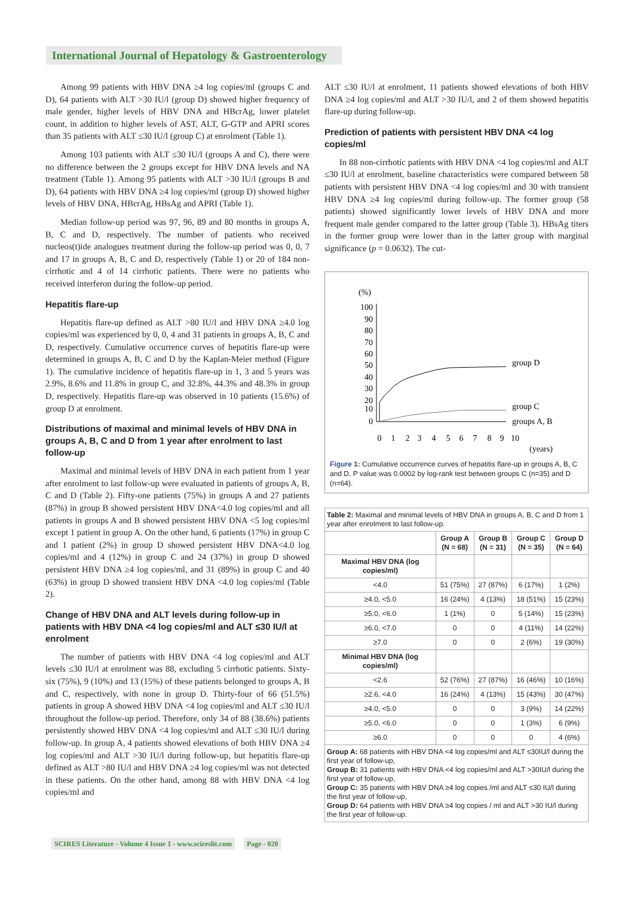International Journal of Hepatology & Gastroenterology
Among 99 patients with HBV DNA ≥4 log copies/ml (groups C and D), 64 patients with ALT >30 IU/l (group D) showed higher frequency of male gender, higher levels of HBV DNA and HBcrAg, lower platelet count, in addition to higher levels of AST, ALT, G-GTP and APRI scores than 35 patients with ALT ≤30 IU/l (group C) at enrolment (Table 1).
Among 103 patients with ALT ≤30 IU/l (groups A and C), there were no difference between the 2 groups except for HBV DNA levels and NA treatment (Table 1). Among 95 patients with ALT >30 IU/l (groups B and D), 64 patients with HBV DNA ≥4 log copies/ml (group D) showed higher levels of HBV DNA, HBcrAg, HBsAg and APRI (Table 1).
Median follow-up period was 97, 96, 89 and 80 months in groups A, B, C and D, respectively. The number of patients who received nucleos(t)ide analogues treatment during the follow-up period was 0, 0, 7 and 17 in groups A, B, C and D, respectively (Table 1) or 20 of 184 non-cirrhotic and 4 of 14 cirrhotic patients. There were no patients who received interferon during the follow-up period.
Hepatitis flare-up
Hepatitis flare-up defined as ALT >80 IU/l and HBV DNA ≥4.0 log copies/ml was experienced by 0, 0, 4 and 31 patients in groups A, B, C and D, respectively. Cumulative occurrence curves of hepatitis flare-up were determined in groups A, B, C and D by the Kaplan-Meier method (Figure 1). The cumulative incidence of hepatitis flare-up in 1, 3 and 5 years was 2.9%, 8.6% and 11.8% in group C, and 32.8%, 44.3% and 48.3% in group D, respectively. Hepatitis flare-up was observed in 10 patients (15.6%) of group D at enrolment.
Distributions of maximal and minimal levels of HBV DNA in groups A, B, C and D from 1 year after enrolment to last follow-up
Maximal and minimal levels of HBV DNA in each patient from 1 year after enrolment to last follow-up were evaluated in patients of groups A, B, C and D (Table 2). Fifty-one patients (75%) in groups A and 27 patients (87%) in group B showed persistent HBV DNA<4.0 log copies/ml and all patients in groups A and B showed persistent HBV DNA <5 log copies/ml except 1 patient in group A. On the other hand, 6 patients (17%) in group C and 1 patient (2%) in group D showed persistent HBV DNA<4.0 log copies/ml and 4 (12%) in group C and 24 (37%) in group D showed persistent HBV DNA ≥4 log copies/ml, and 31 (89%) in group C and 40 (63%) in group D showed transient HBV DNA <4.0 log copies/ml (Table 2).
Change of HBV DNA and ALT levels during follow-up in patients with HBV DNA <4 log copies/ml and ALT ≤30 IU/l at enrolment
The number of patients with HBV DNA <4 log copies/ml and ALT levels ≤30 IU/l at enrolment was 88, excluding 5 cirrhotic patients. Sixty-six (75%), 9 (10%) and 13 (15%) of these patients belonged to groups A, B and C, respectively, with none in group D. Thirty-four of 66 (51.5%) patients in group A showed HBV DNA <4 log copies/ml and ALT ≤30 IU/l throughout the follow-up period. Therefore, only 34 of 88 (38.6%) patients persistently showed HBV DNA <4 log copies/ml and ALT ≤30 IU/l during follow-up. In group A, 4 patients showed elevations of both HBV DNA ≥4 log copies/ml and ALT >30 IU/l during follow-up, but hepatitis flare-up defined as ALT >80 IU/l and HBV DNA ≥4 log copies/ml was not detected in these patients. On the other hand, among 88 with HBV DNA <4 log copies/ml and
ALT ≤30 IU/l at enrolment, 11 patients showed elevations of both HBV DNA ≥4 log copies/ml and ALT >30 IU/l, and 2 of them showed hepatitis flare-up during follow-up.
Prediction of patients with persistent HBV DNA <4 log copies/ml
In 88 non-cirrhotic patients with HBV DNA <4 log copies/ml and ALT ≤30 IU/l at enrolment, baseline characteristics were compared between 58 patients with persistent HBV DNA <4 log copies/ml and 30 with transient HBV DNA ≥4 log copies/ml during follow-up. The former group (58 patients) showed significantly lower levels of HBV DNA and more frequent male gender compared to the latter group (Table 3). HBsAg titers in the former group were lower than in the latter group with marginal significance (p = 0.0632). The cut-
(%)
100
90
80
70
60
50
40
30
20
10
0
group D
group C
groups A, B
0
1
2
3
4
5
6
7
8
9
10
(years)
Figure 1: Cumulative occurrence curves of hepatitis flare-up in groups A, B, C and D. P value was 0.0002 by log-rank test between groups C (n=35) and D (n=64).
| Table 2: Maximal and minimal levels of HBV DNA in groups A, B, C and D from 1 year after enrolment to last follow-up. | | | | |
| | Group A (N = 68) | Group B (N = 31) | Group C (N = 35) | Group D (N = 64) |
| Maximal HBV DNA (log copies/ml) | | | | |
| <4.0 | 51 (75%) | 27 (87%) | 6 (17%) | 1 (2%) |
| ≥4.0, <5.0 | 16 (24%) | 4 (13%) | 18 (51%) | 15 (23%) |
| ≥5.0, <6.0 | 1 (1%) | 0 | 5 (14%) | 15 (23%) |
| ≥6.0, <7.0 | 0 | 0 | 4 (11%) | 14 (22%) |
| ≥7.0 | 0 | 0 | 2 (6%) | 19 (30%) |
| Minimal HBV DNA (log copies/ml) | | | | |
| <2.6 | 52 (76%) | 27 (87%) | 16 (46%) | 10 (16%) |
| ≥2.6, <4.0 | 16 (24%) | 4 (13%) | 15 (43%) | 30 (47%) |
| ≥4.0, <5.0 | 0 | 0 | 3 (9%) | 14 (22%) |
| ≥5.0, <6.0 | 0 | 0 | 1 (3%) | 6 (9%) |
| ≥6.0 | 0 | 0 | 0 | 4 (6%) |
| Group A: 68 patients with HBV DNA <4 log copies/ml and ALT ≤30IU/l during the first year of follow-up, Group B: 31 patients with HBV DNA <4 log copies/ml and ALT >30IU/l during the first year of follow-up, Group C: 35 patients with HBV DNA ≥4 log copies /ml and ALT ≤30 IU/l during the first year of follow-up, Group D: 64 patients with HBV DNA ≥4 log copies / ml and ALT >30 IU/l during the first year of follow-up. | | | | |
SCIRES Literature - Volume 4 Issue 1 - www.scireslit.com Page - 020